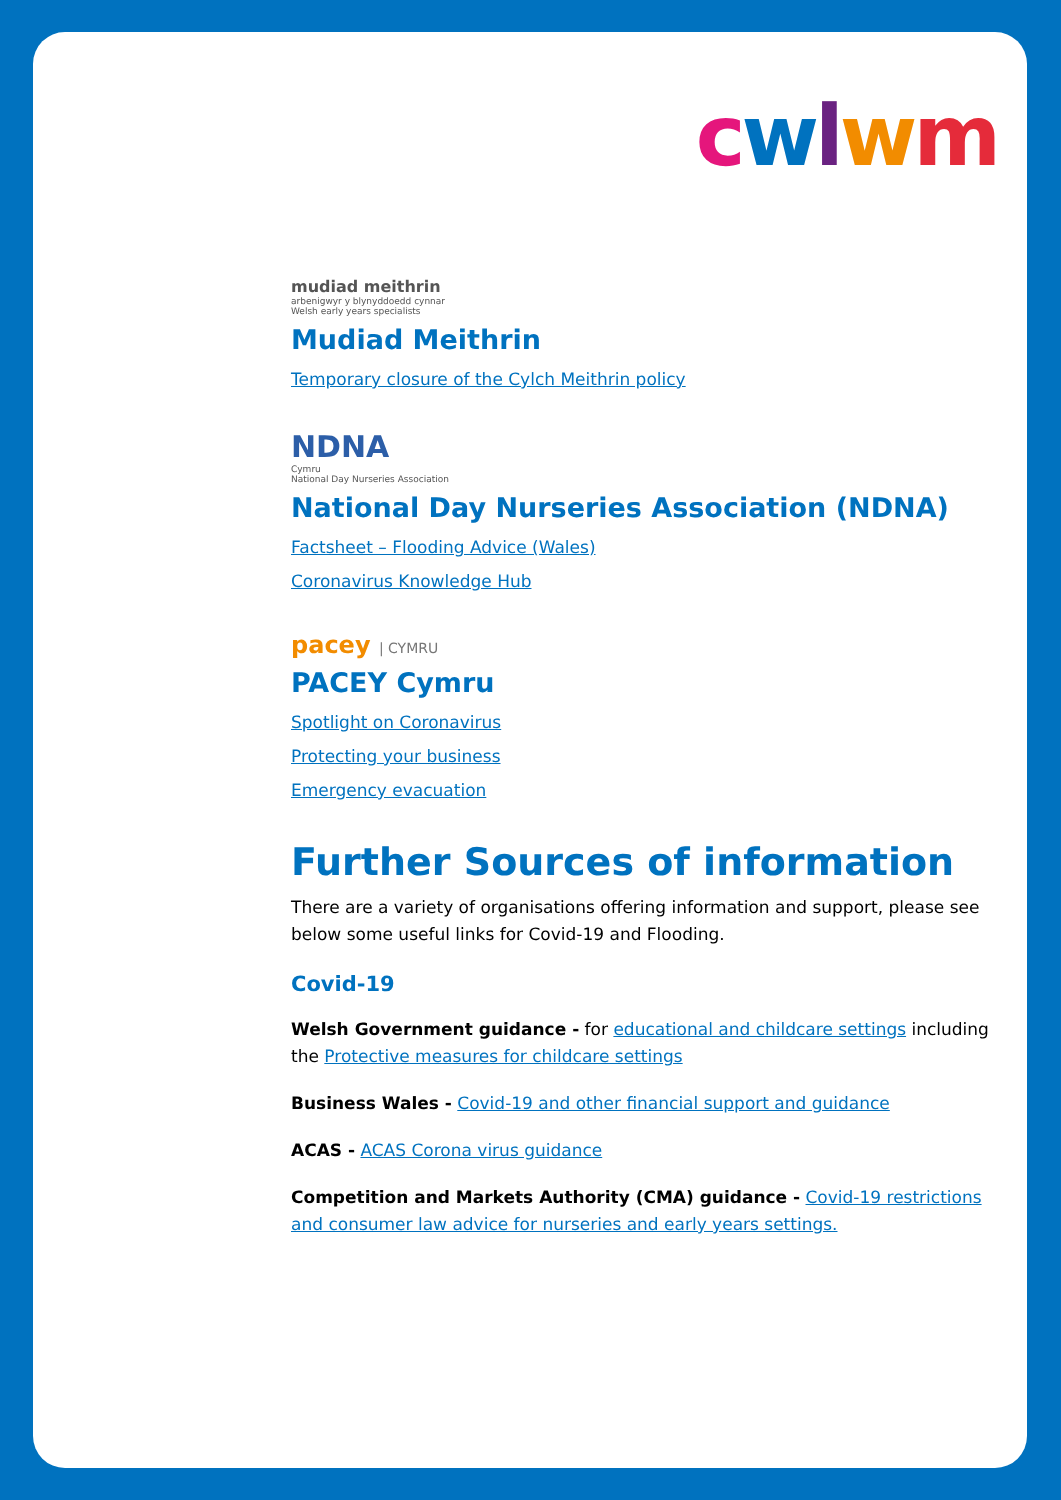cwlwm
mudiad meithrin
arbenigwyr y blynyddoedd cynnar
Welsh early years specialists
Mudiad Meithrin
Temporary closure of the Cylch Meithrin policy
NDNA
Cymru
National Day Nurseries Association
National Day Nurseries Association (NDNA)
Factsheet – Flooding Advice (Wales)
Coronavirus Knowledge Hub
pacey | CYMRU
PACEY Cymru
Spotlight on Coronavirus
Protecting your business
Emergency evacuation
Further Sources of information
There are a variety of organisations offering information and support, please see below some useful links for Covid-19 and Flooding.
Covid-19
Welsh Government guidance - for educational and childcare settings including the Protective measures for childcare settings
Business Wales - Covid-19 and other financial support and guidance
ACAS - ACAS Corona virus guidance
Competition and Markets Authority (CMA) guidance - Covid-19 restrictions and consumer law advice for nurseries and early years settings.